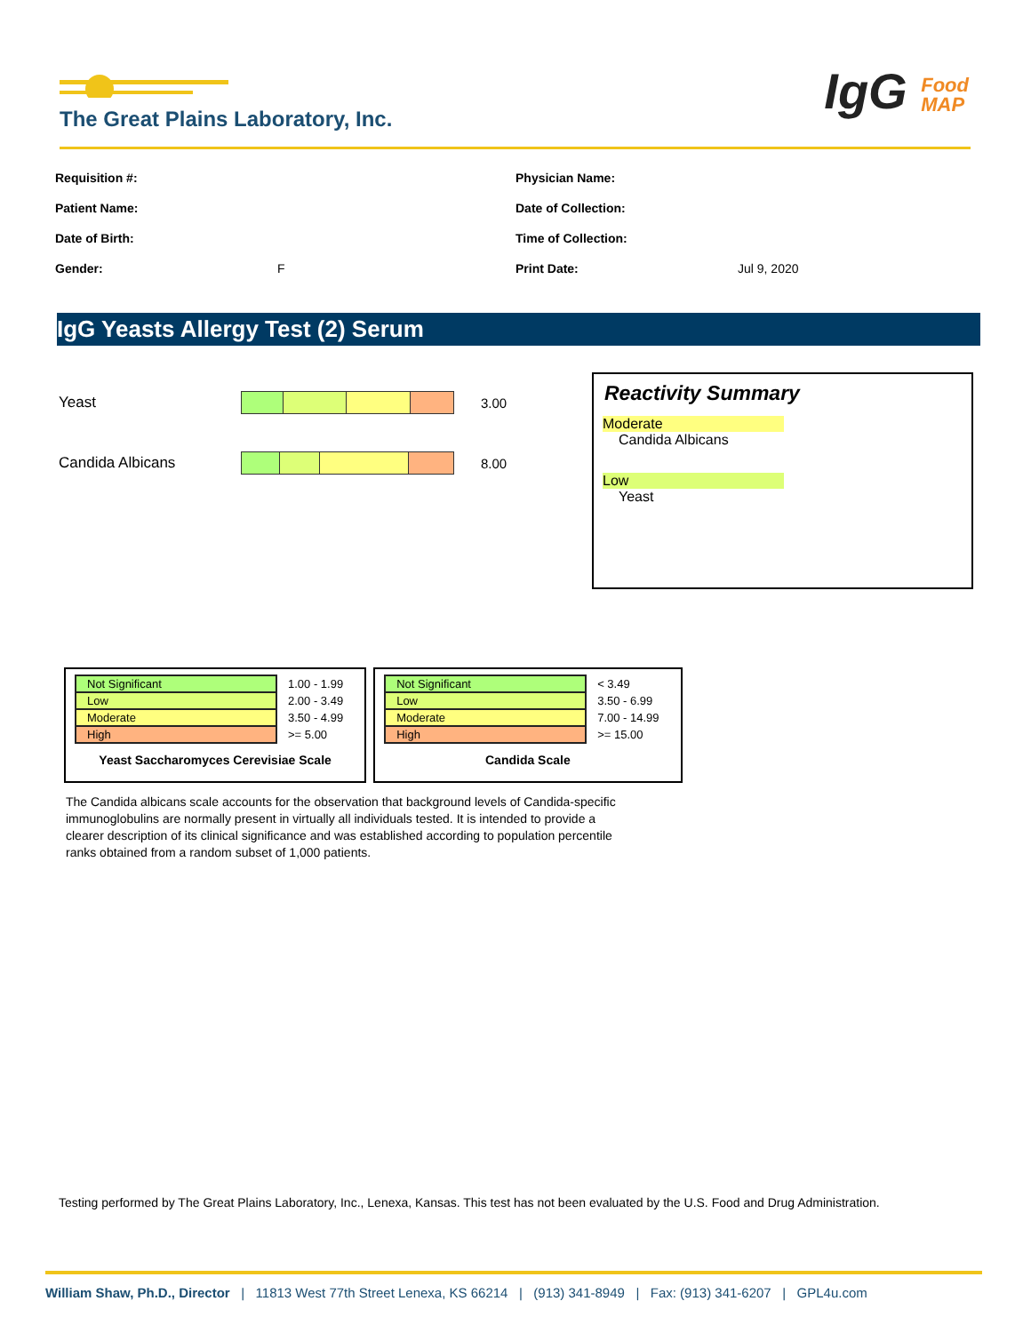The Great Plains Laboratory, Inc.
IgG Food
MAP
Requisition #:
Patient Name:
Date of Birth:
Gender: F
Physician Name:
Date of Collection:
Time of Collection:
Print Date: Jul 9, 2020
IgG Yeasts Allergy Test (2) Serum
Yeast 3.00
Candida Albicans 8.00
Reactivity Summary
Moderate
Candida Albicans
Low
Yeast
| Not Significant | 1.00 - 1.99 |
| Low | 2.00 - 3.49 |
| Moderate | 3.50 - 4.99 |
| High | >= 5.00 |
Yeast Saccharomyces Cerevisiae Scale
| Not Significant | < 3.49 |
| Low | 3.50 - 6.99 |
| Moderate | 7.00 - 14.99 |
| High | >= 15.00 |
Candida Scale
The Candida albicans scale accounts for the observation that background levels of Candida-specific immunoglobulins are normally present in virtually all individuals tested. It is intended to provide a clearer description of its clinical significance and was established according to population percentile ranks obtained from a random subset of 1,000 patients.
Testing performed by The Great Plains Laboratory, Inc., Lenexa, Kansas. This test has not been evaluated by the U.S. Food and Drug Administration.
William Shaw, Ph.D., Director | 11813 West 77th Street Lenexa, KS 66214 | (913) 341-8949 | Fax: (913) 341-6207 | GPL4u.com